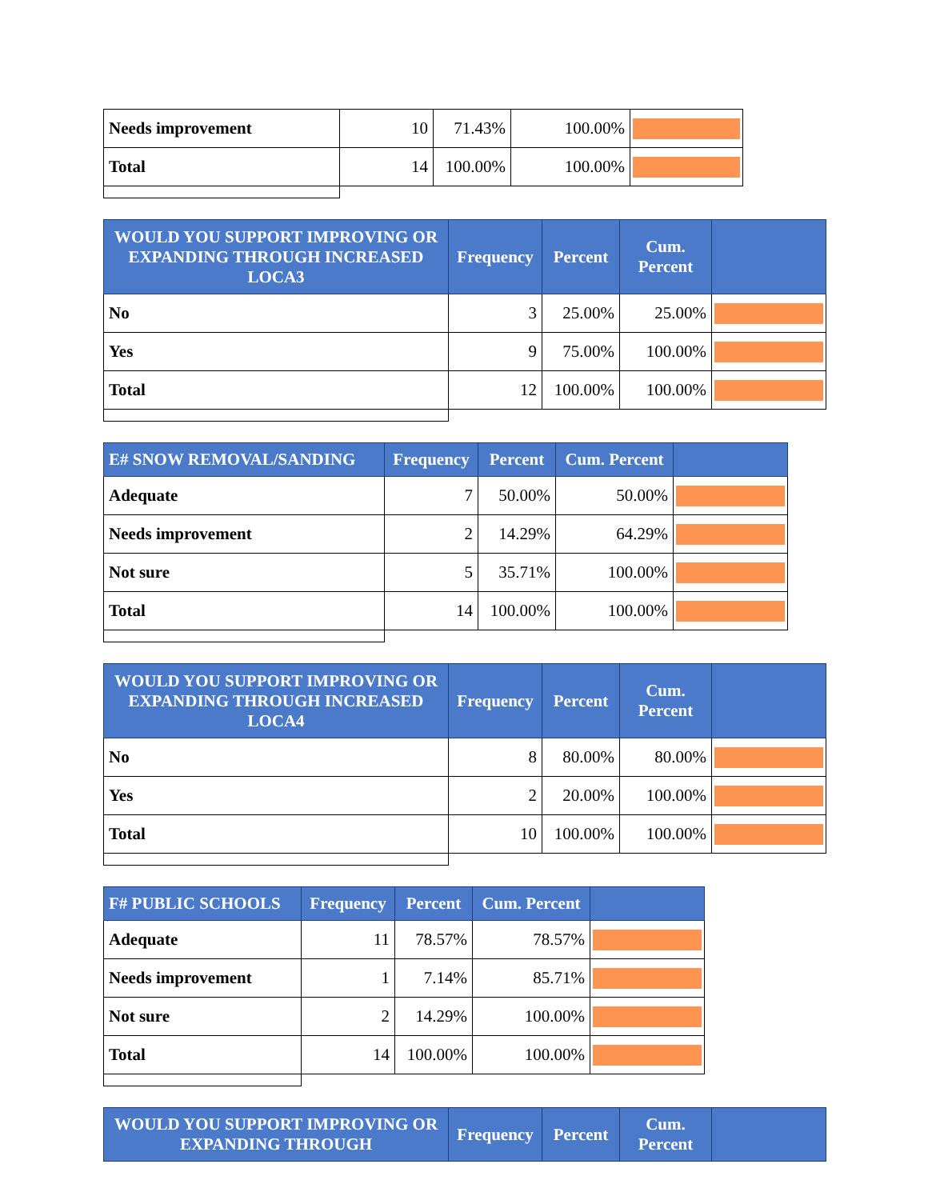| Needs improvement | 10 | 71.43% | 100.00% | |
| Total | 14 | 100.00% | 100.00% | |
| WOULD YOU SUPPORT IMPROVING OR EXPANDING THROUGH INCREASED LOCA3 | Frequency | Percent | Cum. Percent | |
| --- | --- | --- | --- | --- |
| No | 3 | 25.00% | 25.00% | |
| Yes | 9 | 75.00% | 100.00% | |
| Total | 12 | 100.00% | 100.00% | |
| E# SNOW REMOVAL/SANDING | Frequency | Percent | Cum. Percent | |
| --- | --- | --- | --- | --- |
| Adequate | 7 | 50.00% | 50.00% | |
| Needs improvement | 2 | 14.29% | 64.29% | |
| Not sure | 5 | 35.71% | 100.00% | |
| Total | 14 | 100.00% | 100.00% | |
| WOULD YOU SUPPORT IMPROVING OR EXPANDING THROUGH INCREASED LOCA4 | Frequency | Percent | Cum. Percent | |
| --- | --- | --- | --- | --- |
| No | 8 | 80.00% | 80.00% | |
| Yes | 2 | 20.00% | 100.00% | |
| Total | 10 | 100.00% | 100.00% | |
| F# PUBLIC SCHOOLS | Frequency | Percent | Cum. Percent | |
| --- | --- | --- | --- | --- |
| Adequate | 11 | 78.57% | 78.57% | |
| Needs improvement | 1 | 7.14% | 85.71% | |
| Not sure | 2 | 14.29% | 100.00% | |
| Total | 14 | 100.00% | 100.00% | |
| WOULD YOU SUPPORT IMPROVING OR EXPANDING THROUGH | Frequency | Percent | Cum. Percent | |
| --- | --- | --- | --- | --- |